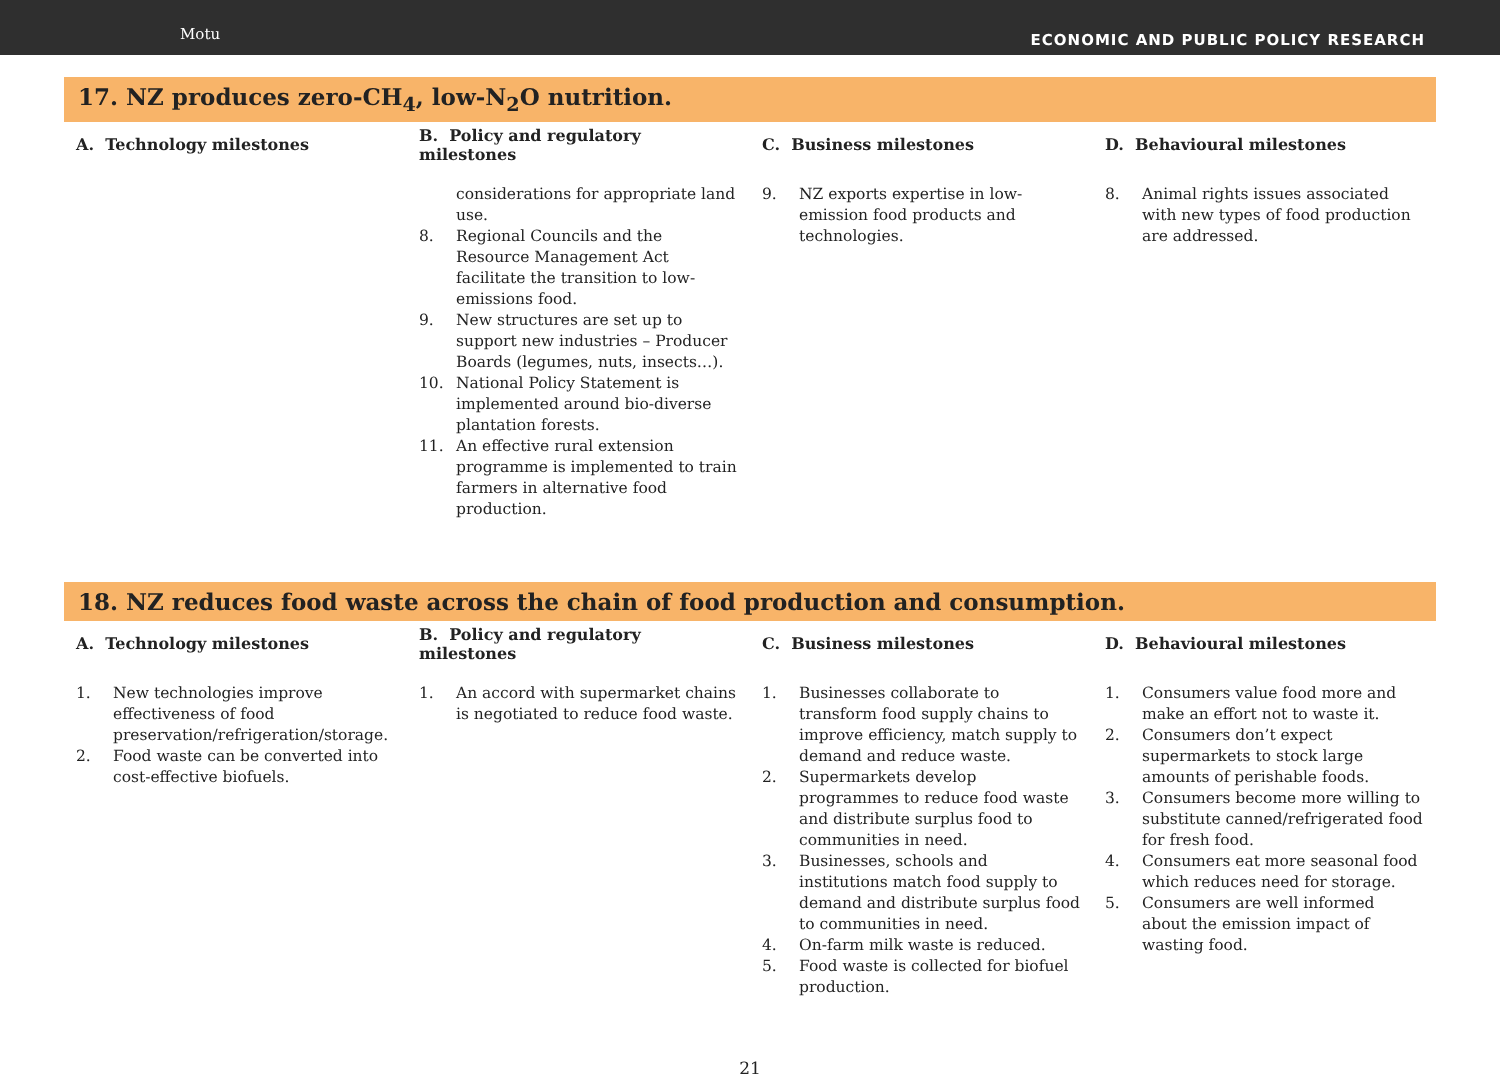Motu
ECONOMIC AND PUBLIC POLICY RESEARCH
17. NZ produces zero-CH<sub>4</sub>, low-N<sub>2</sub>O nutrition.
| A. Technology milestones | B. Policy and regulatory milestones | C. Business milestones | D. Behavioural milestones |
| --- | --- | --- | --- |
| | considerations for appropriate land use. 8. Regional Councils and the Resource Management Act facilitate the transition to low-emissions food. 9. New structures are set up to support new industries – Producer Boards (legumes, nuts, insects…). 10. National Policy Statement is implemented around bio-diverse plantation forests. 11. An effective rural extension programme is implemented to train farmers in alternative food production. | 9. NZ exports expertise in low-emission food products and technologies. | 8. Animal rights issues associated with new types of food production are addressed. |
18. NZ reduces food waste across the chain of food production and consumption.
| A. Technology milestones | B. Policy and regulatory milestones | C. Business milestones | D. Behavioural milestones |
| --- | --- | --- | --- |
| 1. New technologies improve effectiveness of food preservation/refrigeration/storage. 2. Food waste can be converted into cost-effective biofuels. | 1. An accord with supermarket chains is negotiated to reduce food waste. | 1. Businesses collaborate to transform food supply chains to improve efficiency, match supply to demand and reduce waste. 2. Supermarkets develop programmes to reduce food waste and distribute surplus food to communities in need. 3. Businesses, schools and institutions match food supply to demand and distribute surplus food to communities in need. 4. On-farm milk waste is reduced. 5. Food waste is collected for biofuel production. | 1. Consumers value food more and make an effort not to waste it. 2. Consumers don’t expect supermarkets to stock large amounts of perishable foods. 3. Consumers become more willing to substitute canned/refrigerated food for fresh food. 4. Consumers eat more seasonal food which reduces need for storage. 5. Consumers are well informed about the emission impact of wasting food. |
21